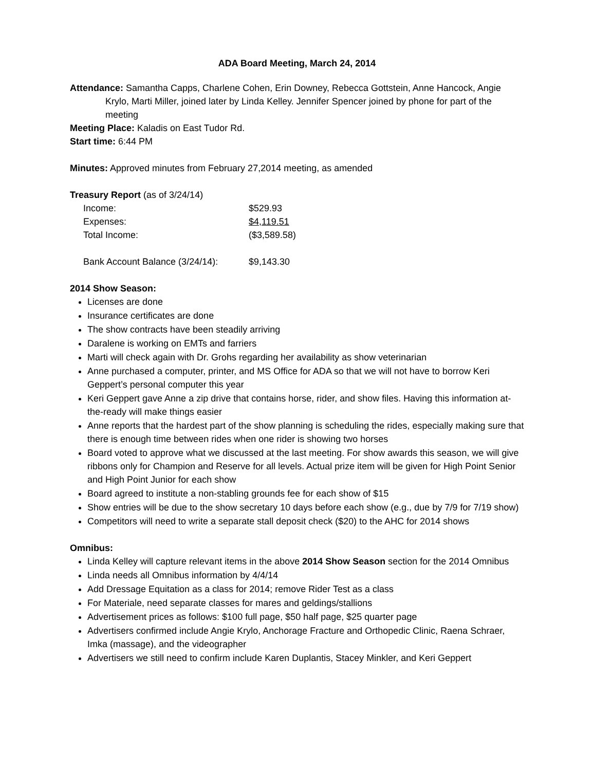ADA Board Meeting, March 24, 2014
Attendance: Samantha Capps, Charlene Cohen, Erin Downey, Rebecca Gottstein, Anne Hancock, Angie Krylo, Marti Miller, joined later by Linda Kelley. Jennifer Spencer joined by phone for part of the meeting
Meeting Place: Kaladis on East Tudor Rd.
Start time: 6:44 PM
Minutes: Approved minutes from February 27,2014 meeting, as amended
Treasury Report (as of 3/24/14)
| Income: | $529.93 |
| Expenses: | $4,119.51 |
| Total Income: | ($3,589.58) |
| Bank Account Balance (3/24/14): | $9,143.30 |
2014 Show Season:
Licenses are done
Insurance certificates are done
The show contracts have been steadily arriving
Daralene is working on EMTs and farriers
Marti will check again with Dr. Grohs regarding her availability as show veterinarian
Anne purchased a computer, printer, and MS Office for ADA so that we will not have to borrow Keri Geppert’s personal computer this year
Keri Geppert gave Anne a zip drive that contains horse, rider, and show files. Having this information at-the-ready will make things easier
Anne reports that the hardest part of the show planning is scheduling the rides, especially making sure that there is enough time between rides when one rider is showing two horses
Board voted to approve what we discussed at the last meeting. For show awards this season, we will give ribbons only for Champion and Reserve for all levels. Actual prize item will be given for High Point Senior and High Point Junior for each show
Board agreed to institute a non-stabling grounds fee for each show of $15
Show entries will be due to the show secretary 10 days before each show (e.g., due by 7/9 for 7/19 show)
Competitors will need to write a separate stall deposit check ($20) to the AHC for 2014 shows
Omnibus:
Linda Kelley will capture relevant items in the above 2014 Show Season section for the 2014 Omnibus
Linda needs all Omnibus information by 4/4/14
Add Dressage Equitation as a class for 2014; remove Rider Test as a class
For Materiale, need separate classes for mares and geldings/stallions
Advertisement prices as follows: $100 full page, $50 half page, $25 quarter page
Advertisers confirmed include Angie Krylo, Anchorage Fracture and Orthopedic Clinic, Raena Schraer, Imka (massage), and the videographer
Advertisers we still need to confirm include Karen Duplantis, Stacey Minkler, and Keri Geppert